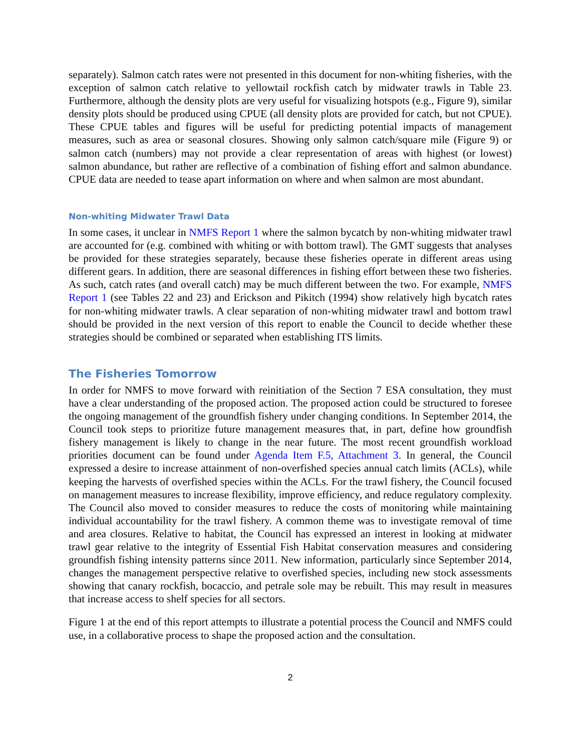separately). Salmon catch rates were not presented in this document for non-whiting fisheries, with the exception of salmon catch relative to yellowtail rockfish catch by midwater trawls in Table 23. Furthermore, although the density plots are very useful for visualizing hotspots (e.g., Figure 9), similar density plots should be produced using CPUE (all density plots are provided for catch, but not CPUE). These CPUE tables and figures will be useful for predicting potential impacts of management measures, such as area or seasonal closures. Showing only salmon catch/square mile (Figure 9) or salmon catch (numbers) may not provide a clear representation of areas with highest (or lowest) salmon abundance, but rather are reflective of a combination of fishing effort and salmon abundance. CPUE data are needed to tease apart information on where and when salmon are most abundant.
Non-whiting Midwater Trawl Data
In some cases, it unclear in NMFS Report 1 where the salmon bycatch by non-whiting midwater trawl are accounted for (e.g. combined with whiting or with bottom trawl). The GMT suggests that analyses be provided for these strategies separately, because these fisheries operate in different areas using different gears. In addition, there are seasonal differences in fishing effort between these two fisheries. As such, catch rates (and overall catch) may be much different between the two. For example, NMFS Report 1 (see Tables 22 and 23) and Erickson and Pikitch (1994) show relatively high bycatch rates for non-whiting midwater trawls. A clear separation of non-whiting midwater trawl and bottom trawl should be provided in the next version of this report to enable the Council to decide whether these strategies should be combined or separated when establishing ITS limits.
The Fisheries Tomorrow
In order for NMFS to move forward with reinitiation of the Section 7 ESA consultation, they must have a clear understanding of the proposed action. The proposed action could be structured to foresee the ongoing management of the groundfish fishery under changing conditions. In September 2014, the Council took steps to prioritize future management measures that, in part, define how groundfish fishery management is likely to change in the near future. The most recent groundfish workload priorities document can be found under Agenda Item F.5, Attachment 3. In general, the Council expressed a desire to increase attainment of non-overfished species annual catch limits (ACLs), while keeping the harvests of overfished species within the ACLs. For the trawl fishery, the Council focused on management measures to increase flexibility, improve efficiency, and reduce regulatory complexity. The Council also moved to consider measures to reduce the costs of monitoring while maintaining individual accountability for the trawl fishery. A common theme was to investigate removal of time and area closures. Relative to habitat, the Council has expressed an interest in looking at midwater trawl gear relative to the integrity of Essential Fish Habitat conservation measures and considering groundfish fishing intensity patterns since 2011. New information, particularly since September 2014, changes the management perspective relative to overfished species, including new stock assessments showing that canary rockfish, bocaccio, and petrale sole may be rebuilt. This may result in measures that increase access to shelf species for all sectors.
Figure 1 at the end of this report attempts to illustrate a potential process the Council and NMFS could use, in a collaborative process to shape the proposed action and the consultation.
2